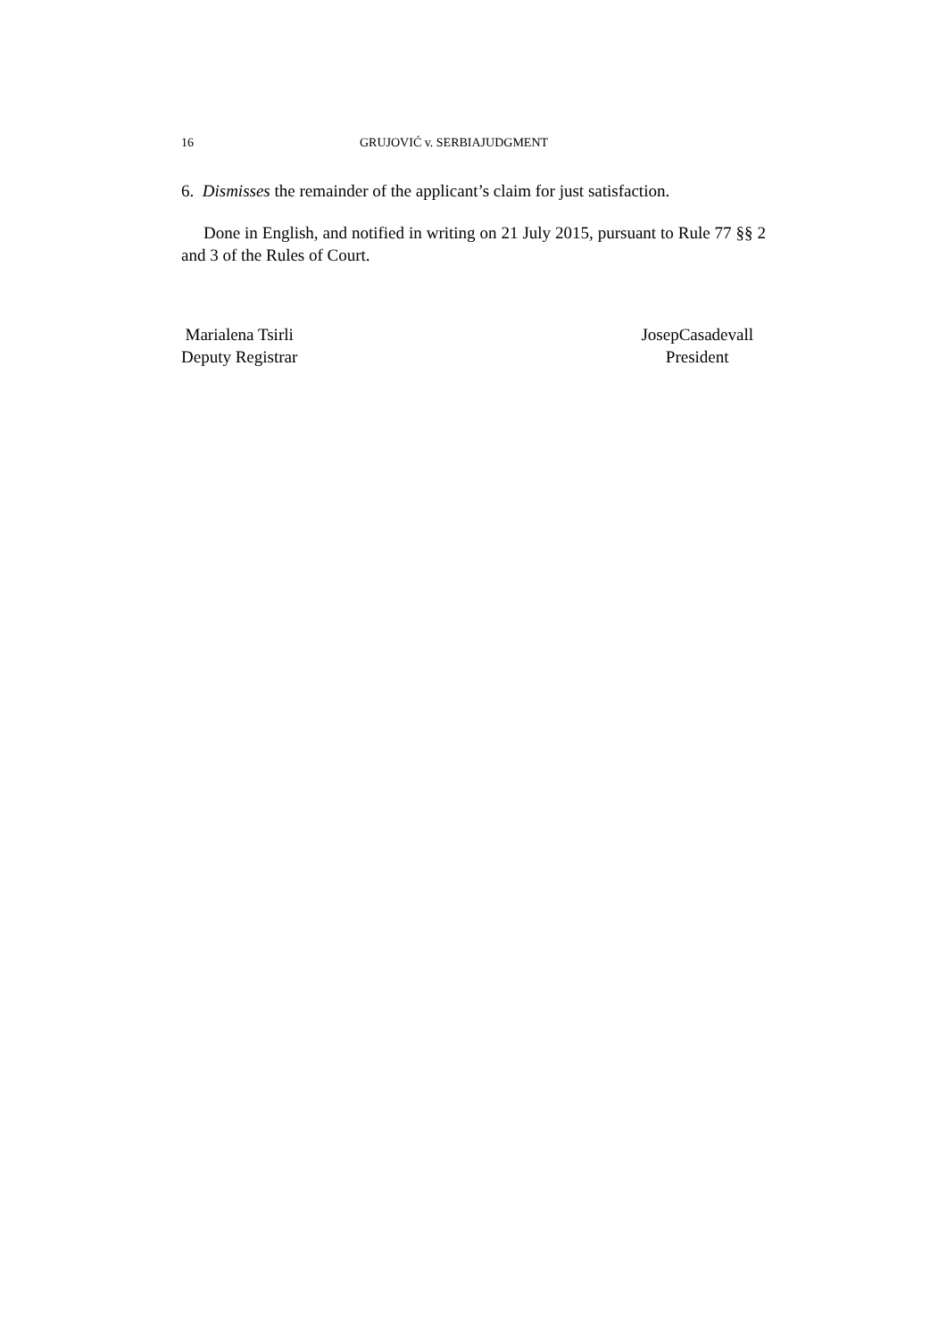16 GRUJOVIĆ v. SERBIAJUDGMENT
6. Dismisses the remainder of the applicant’s claim for just satisfaction.
Done in English, and notified in writing on 21 July 2015, pursuant to Rule 77 §§ 2 and 3 of the Rules of Court.
Marialena Tsirli
Deputy Registrar
JosepCasadevall
President